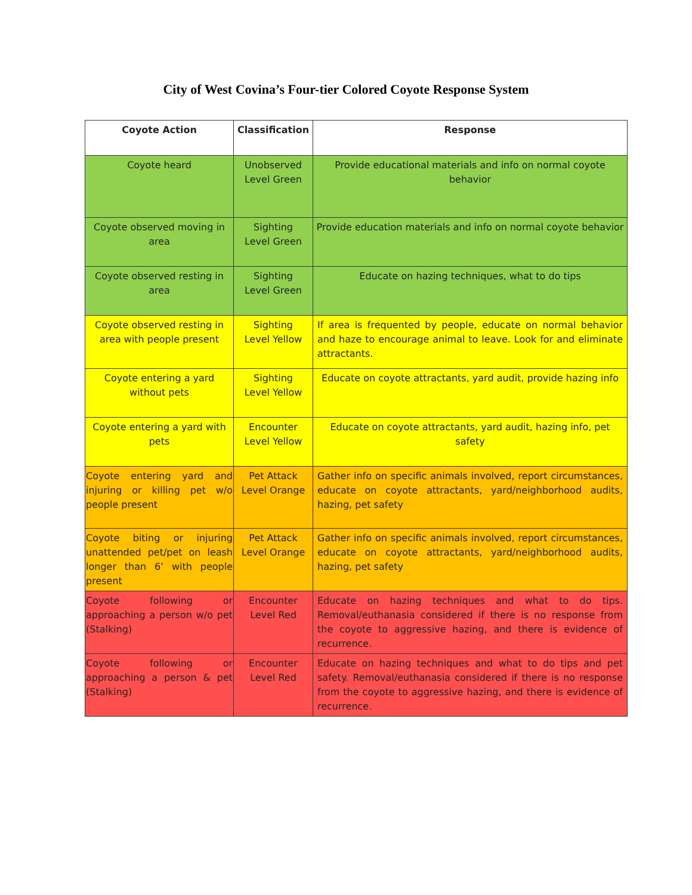City of West Covina’s Four-tier Colored Coyote Response System
| Coyote Action | Classification | Response |
| --- | --- | --- |
| Coyote heard | Unobserved Level Green | Provide educational materials and info on normal coyote behavior |
| Coyote observed moving in area | Sighting Level Green | Provide education materials and info on normal coyote behavior |
| Coyote observed resting in area | Sighting Level Green | Educate on hazing techniques, what to do tips |
| Coyote observed resting in area with people present | Sighting Level Yellow | If area is frequented by people, educate on normal behavior and haze to encourage animal to leave. Look for and eliminate attractants. |
| Coyote entering a yard without pets | Sighting Level Yellow | Educate on coyote attractants, yard audit, provide hazing info |
| Coyote entering a yard with pets | Encounter Level Yellow | Educate on coyote attractants, yard audit, hazing info, pet safety |
| Coyote entering yard and injuring or killing pet w/o people present | Pet Attack Level Orange | Gather info on specific animals involved, report circumstances, educate on coyote attractants, yard/neighborhood audits, hazing, pet safety |
| Coyote biting or injuring unattended pet/pet on leash longer than 6’ with people present | Pet Attack Level Orange | Gather info on specific animals involved, report circumstances, educate on coyote attractants, yard/neighborhood audits, hazing, pet safety |
| Coyote following or approaching a person w/o pet (Stalking) | Encounter Level Red | Educate on hazing techniques and what to do tips. Removal/euthanasia considered if there is no response from the coyote to aggressive hazing, and there is evidence of recurrence. |
| Coyote following or approaching a person & pet (Stalking) | Encounter Level Red | Educate on hazing techniques and what to do tips and pet safety. Removal/euthanasia considered if there is no response from the coyote to aggressive hazing, and there is evidence of recurrence. |